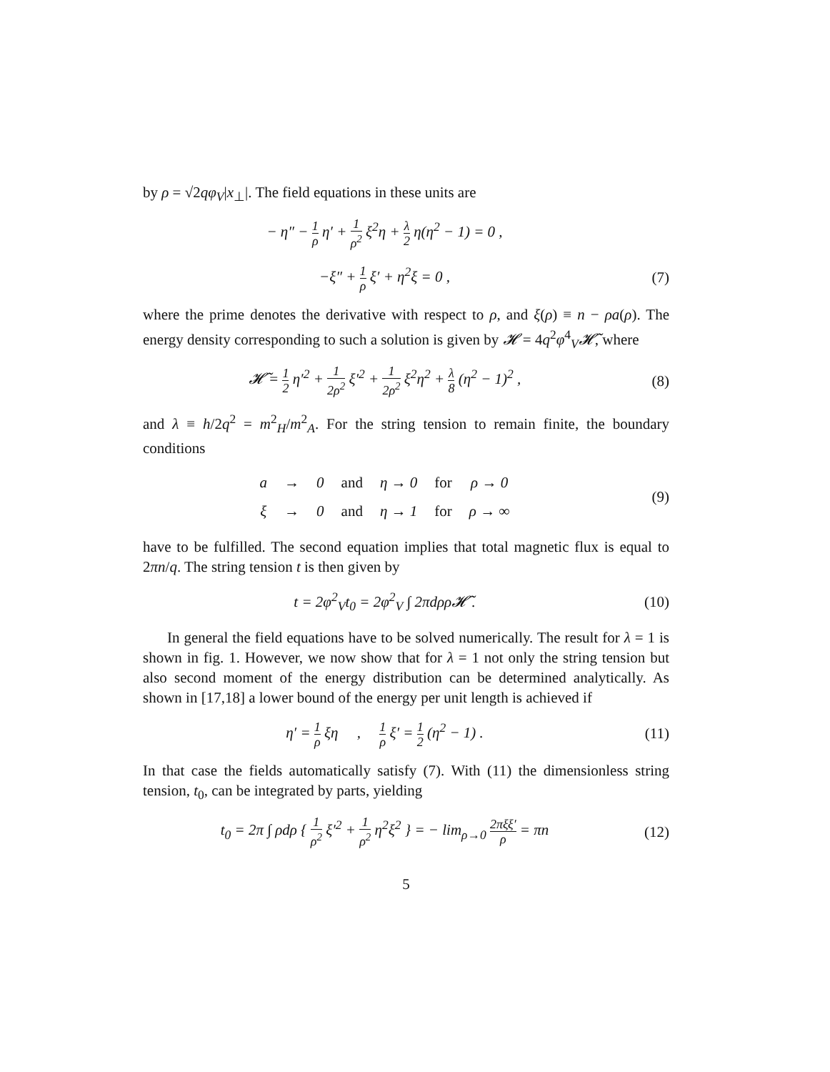by ρ = √2qφ<sub>V</sub>|x<sub>⊥</sub>|. The field equations in these units are
− η″ − 1 ρ η′ + 1 ρ<sup>2</sup> ξ<sup>2</sup>η + λ 2 η(η<sup>2</sup> − 1) = 0 ,
−ξ″ + 1 ρ ξ′ + η<sup>2</sup>ξ = 0 , (7)
where the prime denotes the derivative with respect to ρ, and ξ(ρ) ≡ n − ρa(ρ). The energy density corresponding to such a solution is given by 𝓗 = 4q<sup>2</sup>φ<sup>4</sup><sub>V</sub>𝓗̃, where
𝓗̃ = 1 2 η′<sup>2</sup> + 1 2ρ<sup>2</sup> ξ′<sup>2</sup> + 1 2ρ<sup>2</sup> ξ<sup>2</sup>η<sup>2</sup> + λ 8 (η<sup>2</sup> − 1)<sup>2</sup> ,
(8)
and λ ≡ h/2q<sup>2</sup> = m<sup>2</sup><sub>H</sub>/m<sup>2</sup><sub>A</sub>. For the string tension to remain finite, the boundary conditions
| a | → | 0 | and | η → 0 | for | ρ → 0 |
| ξ | → | 0 | and | η → 1 | for | ρ → ∞ |
(9)
have to be fulfilled. The second equation implies that total magnetic flux is equal to 2πn/q. The string tension t is then given by
t = 2φ<sup>2</sup><sub>V</sub>t<sub>0</sub> = 2φ<sup>2</sup><sub>V</sub> ∫ 2πdρρ𝓗̃ . (10)
In general the field equations have to be solved numerically. The result for λ = 1 is shown in fig. 1. However, we now show that for λ = 1 not only the string tension but also second moment of the energy distribution can be determined analytically. As shown in [17,18] a lower bound of the energy per unit length is achieved if
η′ = 1 ρ ξη , 1 ρ ξ′ = 1 2 (η<sup>2</sup> − 1) .
(11)
In that case the fields automatically satisfy (7). With (11) the dimensionless string tension, t<sub>0</sub>, can be integrated by parts, yielding
t<sub>0</sub> = 2π ∫ ρdρ { 1 ρ<sup>2</sup> ξ′<sup>2</sup> + 1 ρ<sup>2</sup> η<sup>2</sup>ξ<sup>2</sup> } = − lim<sub>ρ→0</sub> 2πξξ′ ρ = πn
(12)
5